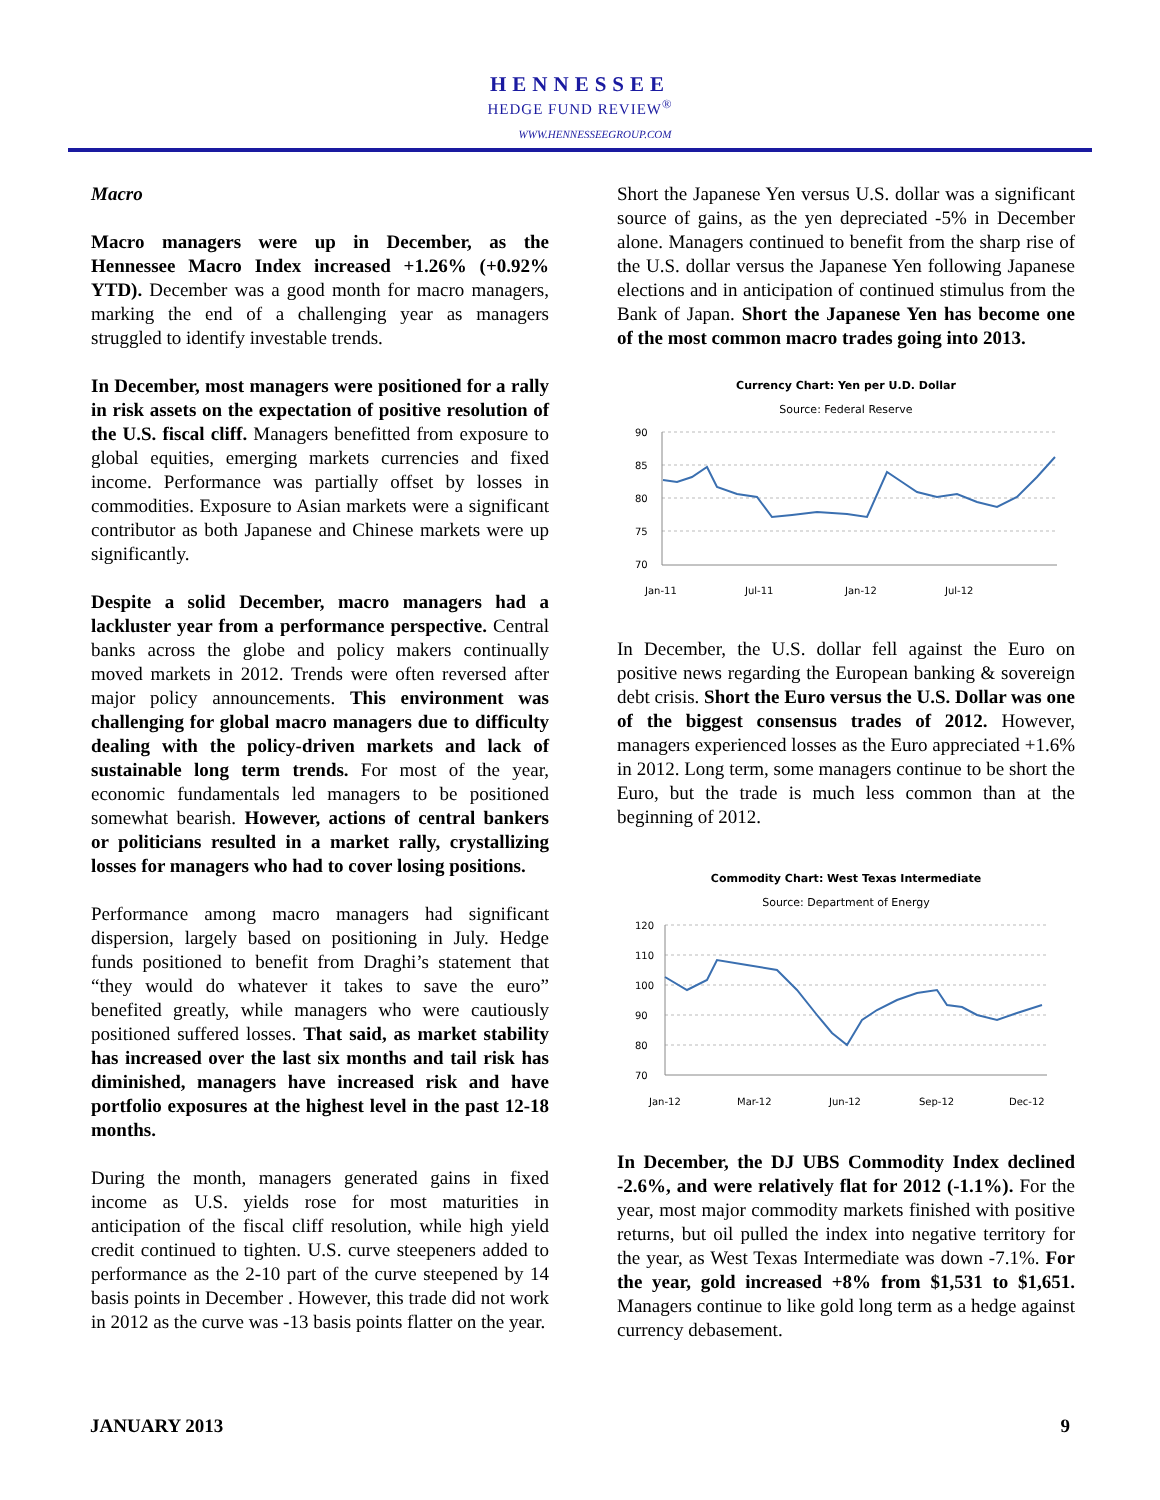HENNESSEE
HEDGE FUND REVIEW<sup>®</sup>
WWW.HENNESSEEGROUP.COM
Macro
Macro managers were up in December, as the Hennessee Macro Index increased +1.26% (+0.92% YTD). December was a good month for macro managers, marking the end of a challenging year as managers struggled to identify investable trends.
In December, most managers were positioned for a rally in risk assets on the expectation of positive resolution of the U.S. fiscal cliff. Managers benefitted from exposure to global equities, emerging markets currencies and fixed income. Performance was partially offset by losses in commodities. Exposure to Asian markets were a significant contributor as both Japanese and Chinese markets were up significantly.
Despite a solid December, macro managers had a lackluster year from a performance perspective. Central banks across the globe and policy makers continually moved markets in 2012. Trends were often reversed after major policy announcements. This environment was challenging for global macro managers due to difficulty dealing with the policy-driven markets and lack of sustainable long term trends. For most of the year, economic fundamentals led managers to be positioned somewhat bearish. However, actions of central bankers or politicians resulted in a market rally, crystallizing losses for managers who had to cover losing positions.
Performance among macro managers had significant dispersion, largely based on positioning in July. Hedge funds positioned to benefit from Draghi’s statement that “they would do whatever it takes to save the euro” benefited greatly, while managers who were cautiously positioned suffered losses. That said, as market stability has increased over the last six months and tail risk has diminished, managers have increased risk and have portfolio exposures at the highest level in the past 12-18 months.
During the month, managers generated gains in fixed income as U.S. yields rose for most maturities in anticipation of the fiscal cliff resolution, while high yield credit continued to tighten. U.S. curve steepeners added to performance as the 2-10 part of the curve steepened by 14 basis points in December . However, this trade did not work in 2012 as the curve was -13 basis points flatter on the year.
Short the Japanese Yen versus U.S. dollar was a significant source of gains, as the yen depreciated -5% in December alone. Managers continued to benefit from the sharp rise of the U.S. dollar versus the Japanese Yen following Japanese elections and in anticipation of continued stimulus from the Bank of Japan. Short the Japanese Yen has become one of the most common macro trades going into 2013.
Currency Chart: Yen per U.D. Dollar
Source: Federal Reserve
90
85
80
75
70
Jan-11
Jul-11
Jan-12
Jul-12
In December, the U.S. dollar fell against the Euro on positive news regarding the European banking & sovereign debt crisis. Short the Euro versus the U.S. Dollar was one of the biggest consensus trades of 2012. However, managers experienced losses as the Euro appreciated +1.6% in 2012. Long term, some managers continue to be short the Euro, but the trade is much less common than at the beginning of 2012.
Commodity Chart: West Texas Intermediate
Source: Department of Energy
120
110
100
90
80
70
Jan-12
Mar-12
Jun-12
Sep-12
Dec-12
In December, the DJ UBS Commodity Index declined -2.6%, and were relatively flat for 2012 (-1.1%). For the year, most major commodity markets finished with positive returns, but oil pulled the index into negative territory for the year, as West Texas Intermediate was down -7.1%. For the year, gold increased +8% from $1,531 to $1,651. Managers continue to like gold long term as a hedge against currency debasement.
JANUARY 2013 9